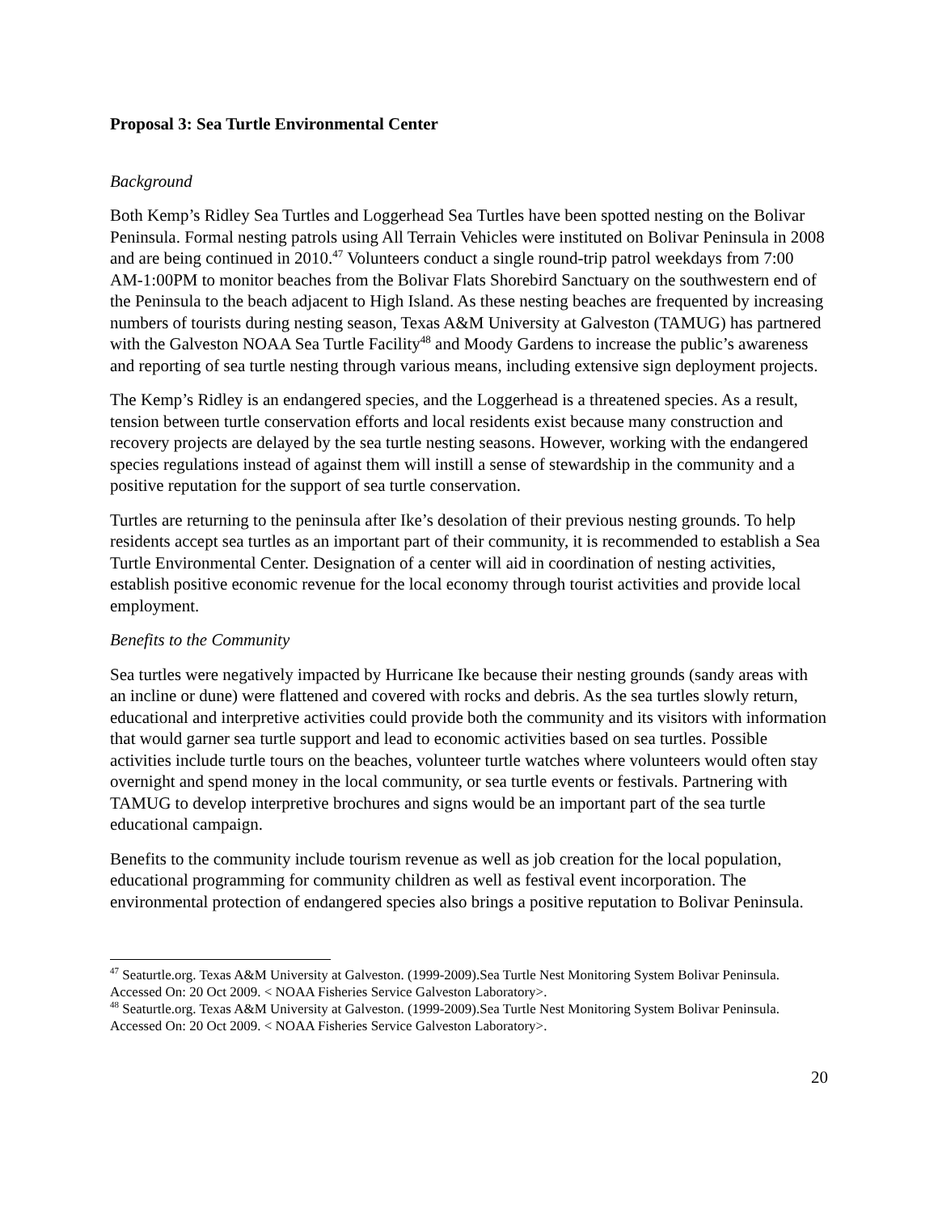Proposal 3: Sea Turtle Environmental Center
Background
Both Kemp’s Ridley Sea Turtles and Loggerhead Sea Turtles have been spotted nesting on the Bolivar Peninsula. Formal nesting patrols using All Terrain Vehicles were instituted on Bolivar Peninsula in 2008 and are being continued in 2010.<sup>47</sup> Volunteers conduct a single round-trip patrol weekdays from 7:00 AM-1:00PM to monitor beaches from the Bolivar Flats Shorebird Sanctuary on the southwestern end of the Peninsula to the beach adjacent to High Island. As these nesting beaches are frequented by increasing numbers of tourists during nesting season, Texas A&M University at Galveston (TAMUG) has partnered with the Galveston NOAA Sea Turtle Facility<sup>48</sup> and Moody Gardens to increase the public’s awareness and reporting of sea turtle nesting through various means, including extensive sign deployment projects.
The Kemp’s Ridley is an endangered species, and the Loggerhead is a threatened species. As a result, tension between turtle conservation efforts and local residents exist because many construction and recovery projects are delayed by the sea turtle nesting seasons. However, working with the endangered species regulations instead of against them will instill a sense of stewardship in the community and a positive reputation for the support of sea turtle conservation.
Turtles are returning to the peninsula after Ike’s desolation of their previous nesting grounds. To help residents accept sea turtles as an important part of their community, it is recommended to establish a Sea Turtle Environmental Center. Designation of a center will aid in coordination of nesting activities, establish positive economic revenue for the local economy through tourist activities and provide local employment.
Benefits to the Community
Sea turtles were negatively impacted by Hurricane Ike because their nesting grounds (sandy areas with an incline or dune) were flattened and covered with rocks and debris. As the sea turtles slowly return, educational and interpretive activities could provide both the community and its visitors with information that would garner sea turtle support and lead to economic activities based on sea turtles. Possible activities include turtle tours on the beaches, volunteer turtle watches where volunteers would often stay overnight and spend money in the local community, or sea turtle events or festivals. Partnering with TAMUG to develop interpretive brochures and signs would be an important part of the sea turtle educational campaign.
Benefits to the community include tourism revenue as well as job creation for the local population, educational programming for community children as well as festival event incorporation. The environmental protection of endangered species also brings a positive reputation to Bolivar Peninsula.
<sup>47</sup> Seaturtle.org. Texas A&M University at Galveston. (1999-2009).Sea Turtle Nest Monitoring System Bolivar Peninsula. Accessed On: 20 Oct 2009. < NOAA Fisheries Service Galveston Laboratory>.
<sup>48</sup> Seaturtle.org. Texas A&M University at Galveston. (1999-2009).Sea Turtle Nest Monitoring System Bolivar Peninsula. Accessed On: 20 Oct 2009. < NOAA Fisheries Service Galveston Laboratory>.
20